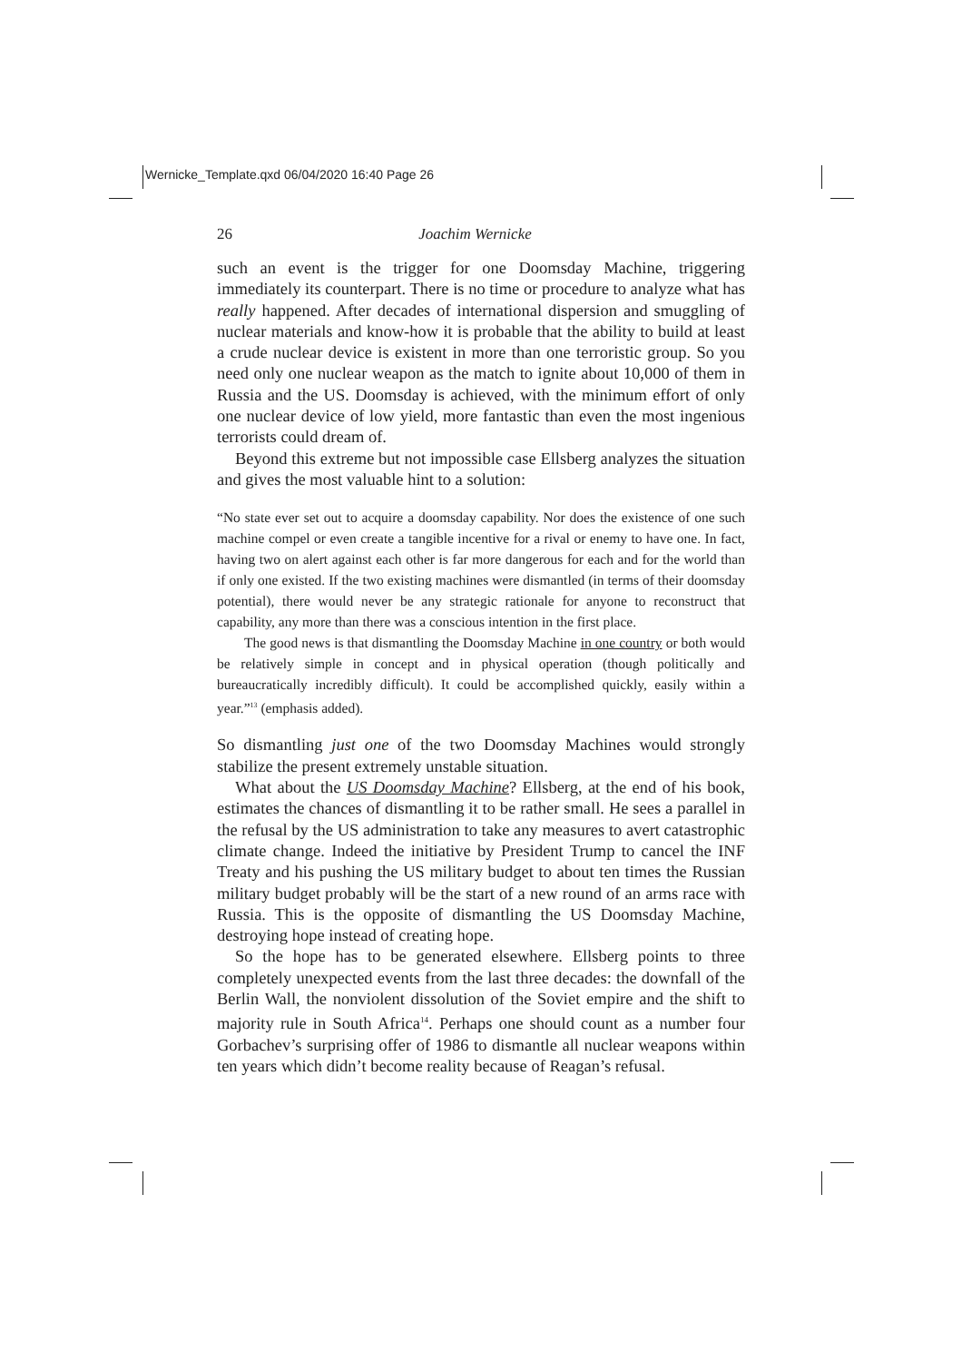Wernicke_Template.qxd 06/04/2020 16:40 Page 26
26 Joachim Wernicke
such an event is the trigger for one Doomsday Machine, triggering immediately its counterpart. There is no time or procedure to analyze what has really happened. After decades of international dispersion and smuggling of nuclear materials and know-how it is probable that the ability to build at least a crude nuclear device is existent in more than one terroristic group. So you need only one nuclear weapon as the match to ignite about 10,000 of them in Russia and the US. Doomsday is achieved, with the minimum effort of only one nuclear device of low yield, more fantastic than even the most ingenious terrorists could dream of.
Beyond this extreme but not impossible case Ellsberg analyzes the situation and gives the most valuable hint to a solution:
“No state ever set out to acquire a doomsday capability. Nor does the existence of one such machine compel or even create a tangible incentive for a rival or enemy to have one. In fact, having two on alert against each other is far more dangerous for each and for the world than if only one existed. If the two existing machines were dismantled (in terms of their doomsday potential), there would never be any strategic rationale for anyone to reconstruct that capability, any more than there was a conscious intention in the first place.
The good news is that dismantling the Doomsday Machine in one country or both would be relatively simple in concept and in physical operation (though politically and bureaucratically incredibly difficult). It could be accomplished quickly, easily within a year.”<sup>13</sup> (emphasis added).
So dismantling just one of the two Doomsday Machines would strongly stabilize the present extremely unstable situation.
What about the US Doomsday Machine? Ellsberg, at the end of his book, estimates the chances of dismantling it to be rather small. He sees a parallel in the refusal by the US administration to take any measures to avert catastrophic climate change. Indeed the initiative by President Trump to cancel the INF Treaty and his pushing the US military budget to about ten times the Russian military budget probably will be the start of a new round of an arms race with Russia. This is the opposite of dismantling the US Doomsday Machine, destroying hope instead of creating hope.
So the hope has to be generated elsewhere. Ellsberg points to three completely unexpected events from the last three decades: the downfall of the Berlin Wall, the nonviolent dissolution of the Soviet empire and the shift to majority rule in South Africa<sup>14</sup>. Perhaps one should count as a number four Gorbachev’s surprising offer of 1986 to dismantle all nuclear weapons within ten years which didn’t become reality because of Reagan’s refusal.